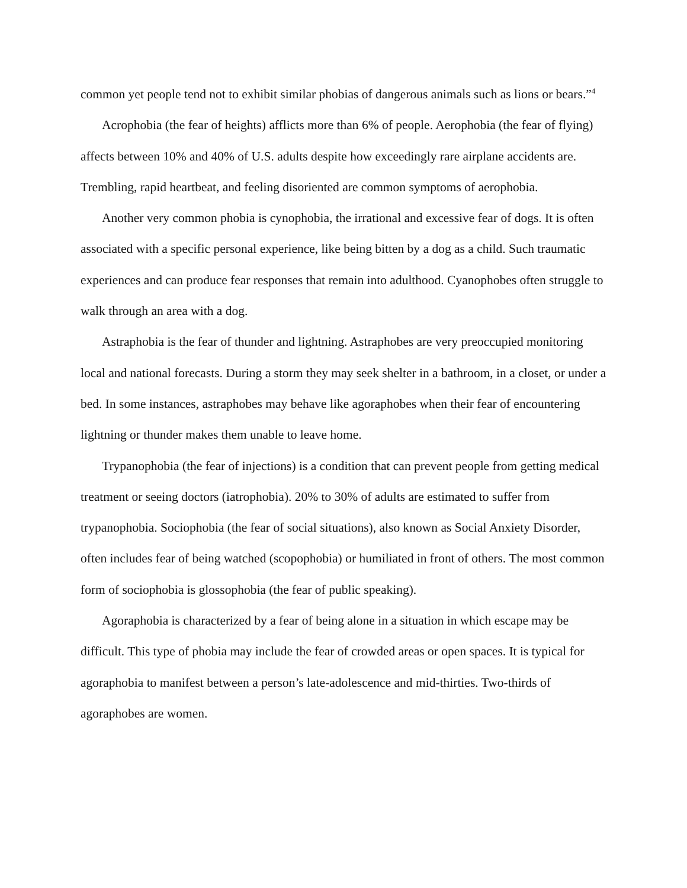common yet people tend not to exhibit similar phobias of dangerous animals such as lions or bears.”<sup>4</sup>
Acrophobia (the fear of heights) afflicts more than 6% of people. Aerophobia (the fear of flying) affects between 10% and 40% of U.S. adults despite how exceedingly rare airplane accidents are. Trembling, rapid heartbeat, and feeling disoriented are common symptoms of aerophobia.
Another very common phobia is cynophobia, the irrational and excessive fear of dogs. It is often associated with a specific personal experience, like being bitten by a dog as a child. Such traumatic experiences and can produce fear responses that remain into adulthood. Cyanophobes often struggle to walk through an area with a dog.
Astraphobia is the fear of thunder and lightning. Astraphobes are very preoccupied monitoring local and national forecasts. During a storm they may seek shelter in a bathroom, in a closet, or under a bed. In some instances, astraphobes may behave like agoraphobes when their fear of encountering lightning or thunder makes them unable to leave home.
Trypanophobia (the fear of injections) is a condition that can prevent people from getting medical treatment or seeing doctors (iatrophobia). 20% to 30% of adults are estimated to suffer from trypanophobia. Sociophobia (the fear of social situations), also known as Social Anxiety Disorder, often includes fear of being watched (scopophobia) or humiliated in front of others. The most common form of sociophobia is glossophobia (the fear of public speaking).
Agoraphobia is characterized by a fear of being alone in a situation in which escape may be difficult. This type of phobia may include the fear of crowded areas or open spaces. It is typical for agoraphobia to manifest between a person’s late-adolescence and mid-thirties. Two-thirds of agoraphobes are women.